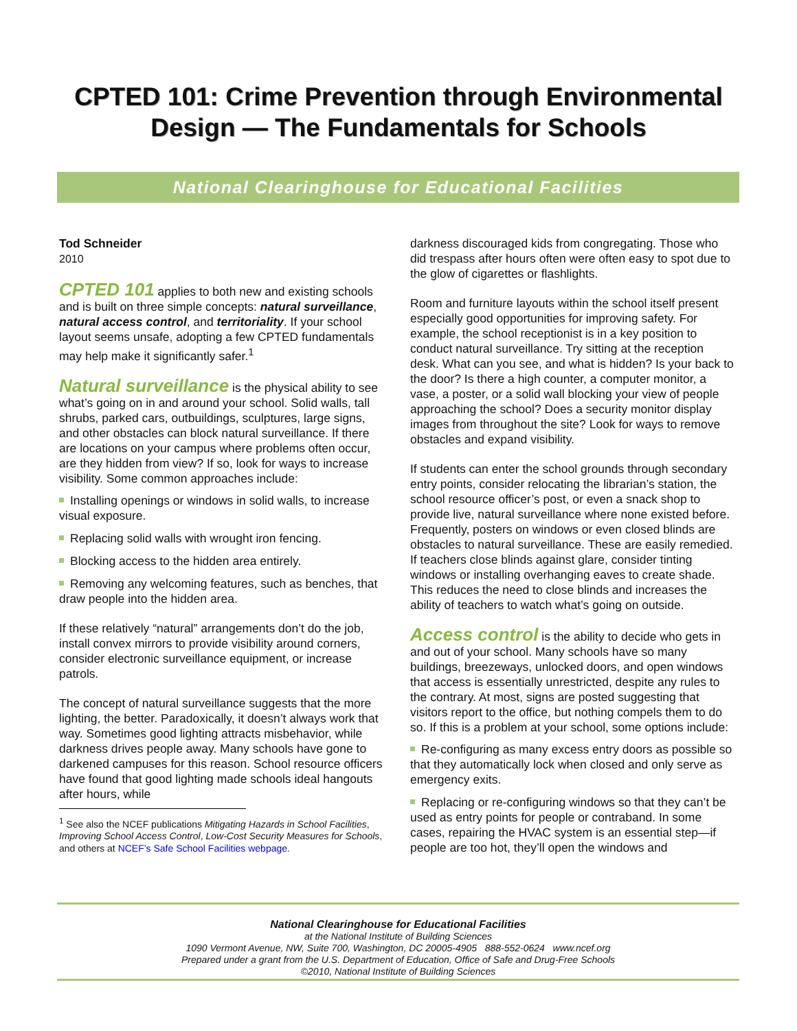CPTED 101: Crime Prevention through Environmental
Design — The Fundamentals for Schools
National Clearinghouse for Educational Facilities
Tod Schneider
2010
CPTED 101 applies to both new and existing schools and is built on three simple concepts: natural surveillance, natural access control, and territoriality. If your school layout seems unsafe, adopting a few CPTED fundamentals may help make it significantly safer.<sup>1</sup>
Natural surveillance is the physical ability to see what’s going on in and around your school. Solid walls, tall shrubs, parked cars, outbuildings, sculptures, large signs, and other obstacles can block natural surveillance. If there are locations on your campus where problems often occur, are they hidden from view? If so, look for ways to increase visibility. Some common approaches include:
Installing openings or windows in solid walls, to increase visual exposure.
Replacing solid walls with wrought iron fencing.
Blocking access to the hidden area entirely.
Removing any welcoming features, such as benches, that draw people into the hidden area.
If these relatively “natural” arrangements don’t do the job, install convex mirrors to provide visibility around corners, consider electronic surveillance equipment, or increase patrols.
The concept of natural surveillance suggests that the more lighting, the better. Paradoxically, it doesn’t always work that way. Sometimes good lighting attracts misbehavior, while darkness drives people away. Many schools have gone to darkened campuses for this reason. School resource officers have found that good lighting made schools ideal hangouts after hours, while
<sup>1</sup> See also the NCEF publications Mitigating Hazards in School Facilities, Improving School Access Control, Low-Cost Security Measures for Schools, and others at NCEF’s Safe School Facilities webpage.
darkness discouraged kids from congregating. Those who did trespass after hours often were often easy to spot due to the glow of cigarettes or flashlights.
Room and furniture layouts within the school itself present especially good opportunities for improving safety. For example, the school receptionist is in a key position to conduct natural surveillance. Try sitting at the reception desk. What can you see, and what is hidden? Is your back to the door? Is there a high counter, a computer monitor, a vase, a poster, or a solid wall blocking your view of people approaching the school? Does a security monitor display images from throughout the site? Look for ways to remove obstacles and expand visibility.
If students can enter the school grounds through secondary entry points, consider relocating the librarian’s station, the school resource officer’s post, or even a snack shop to provide live, natural surveillance where none existed before. Frequently, posters on windows or even closed blinds are obstacles to natural surveillance. These are easily remedied. If teachers close blinds against glare, consider tinting windows or installing overhanging eaves to create shade. This reduces the need to close blinds and increases the ability of teachers to watch what’s going on outside.
Access control is the ability to decide who gets in and out of your school. Many schools have so many buildings, breezeways, unlocked doors, and open windows that access is essentially unrestricted, despite any rules to the contrary. At most, signs are posted suggesting that visitors report to the office, but nothing compels them to do so. If this is a problem at your school, some options include:
Re-configuring as many excess entry doors as possible so that they automatically lock when closed and only serve as emergency exits.
Replacing or re-configuring windows so that they can’t be used as entry points for people or contraband. In some cases, repairing the HVAC system is an essential step—if people are too hot, they’ll open the windows and
National Clearinghouse for Educational Facilities
at the National Institute of Building Sciences
1090 Vermont Avenue, NW, Suite 700, Washington, DC 20005-4905 888-552-0624 www.ncef.org
Prepared under a grant from the U.S. Department of Education, Office of Safe and Drug-Free Schools
©2010, National Institute of Building Sciences